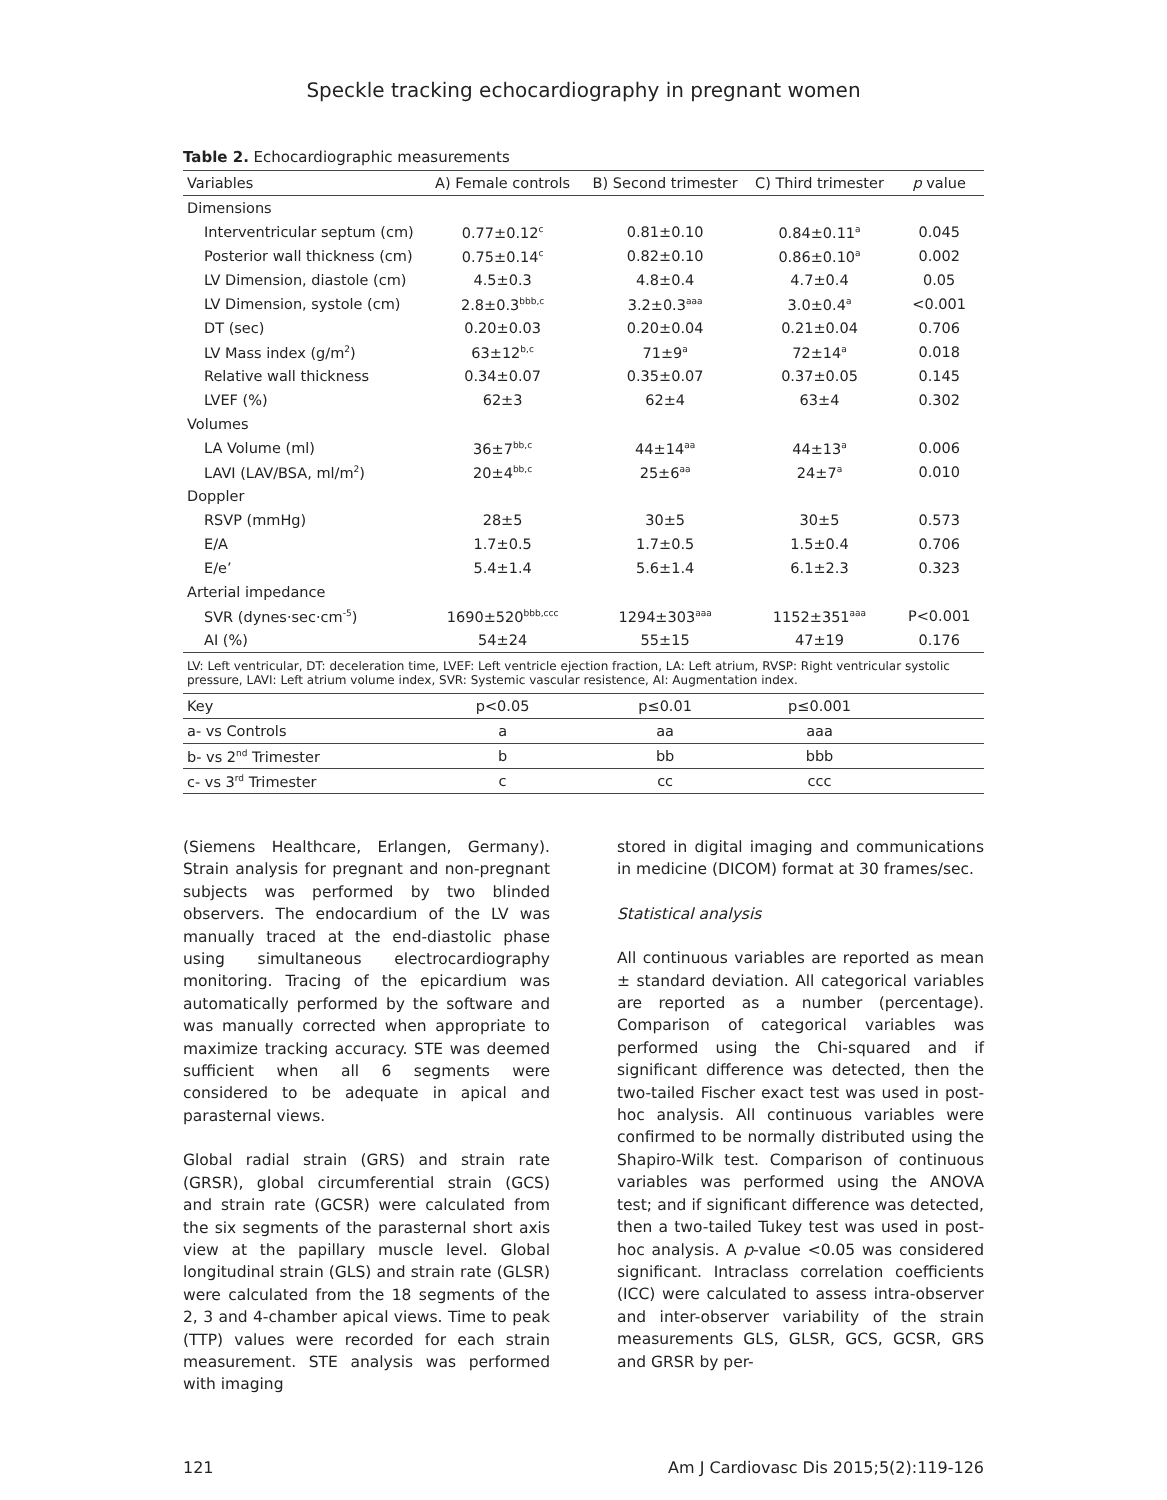Speckle tracking echocardiography in pregnant women
Table 2. Echocardiographic measurements
| Variables | A) Female controls | B) Second trimester | C) Third trimester | p value |
| --- | --- | --- | --- | --- |
| Dimensions | | | | |
| Interventricular septum (cm) | 0.77±0.12<sup>c</sup> | 0.81±0.10 | 0.84±0.11<sup>a</sup> | 0.045 |
| Posterior wall thickness (cm) | 0.75±0.14<sup>c</sup> | 0.82±0.10 | 0.86±0.10<sup>a</sup> | 0.002 |
| LV Dimension, diastole (cm) | 4.5±0.3 | 4.8±0.4 | 4.7±0.4 | 0.05 |
| LV Dimension, systole (cm) | 2.8±0.3<sup>bbb,c</sup> | 3.2±0.3<sup>aaa</sup> | 3.0±0.4<sup>a</sup> | <0.001 |
| DT (sec) | 0.20±0.03 | 0.20±0.04 | 0.21±0.04 | 0.706 |
| LV Mass index (g/m<sup>2</sup>) | 63±12<sup>b,c</sup> | 71±9<sup>a</sup> | 72±14<sup>a</sup> | 0.018 |
| Relative wall thickness | 0.34±0.07 | 0.35±0.07 | 0.37±0.05 | 0.145 |
| LVEF (%) | 62±3 | 62±4 | 63±4 | 0.302 |
| Volumes | | | | |
| LA Volume (ml) | 36±7<sup>bb,c</sup> | 44±14<sup>aa</sup> | 44±13<sup>a</sup> | 0.006 |
| LAVI (LAV/BSA, ml/m<sup>2</sup>) | 20±4<sup>bb,c</sup> | 25±6<sup>aa</sup> | 24±7<sup>a</sup> | 0.010 |
| Doppler | | | | |
| RSVP (mmHg) | 28±5 | 30±5 | 30±5 | 0.573 |
| E/A | 1.7±0.5 | 1.7±0.5 | 1.5±0.4 | 0.706 |
| E/e’ | 5.4±1.4 | 5.6±1.4 | 6.1±2.3 | 0.323 |
| Arterial impedance | | | | |
| SVR (dynes·sec·cm<sup>-5</sup>) | 1690±520<sup>bbb,ccc</sup> | 1294±303<sup>aaa</sup> | 1152±351<sup>aaa</sup> | P<0.001 |
| AI (%) | 54±24 | 55±15 | 47±19 | 0.176 |
| LV: Left ventricular, DT: deceleration time, LVEF: Left ventricle ejection fraction, LA: Left atrium, RVSP: Right ventricular systolic pressure, LAVI: Left atrium volume index, SVR: Systemic vascular resistence, AI: Augmentation index. | | | | |
| Key | p<0.05 | p≤0.01 | p≤0.001 | |
| a- vs Controls | a | aa | aaa | |
| b- vs 2<sup>nd</sup> Trimester | b | bb | bbb | |
| c- vs 3<sup>rd</sup> Trimester | c | cc | ccc | |
(Siemens Healthcare, Erlangen, Germany). Strain analysis for pregnant and non-pregnant subjects was performed by two blinded observers. The endocardium of the LV was manually traced at the end-diastolic phase using simultaneous electrocardiography monitoring. Tracing of the epicardium was automatically performed by the software and was manually corrected when appropriate to maximize tracking accuracy. STE was deemed sufficient when all 6 segments were considered to be adequate in apical and parasternal views.
Global radial strain (GRS) and strain rate (GRSR), global circumferential strain (GCS) and strain rate (GCSR) were calculated from the six segments of the parasternal short axis view at the papillary muscle level. Global longitudinal strain (GLS) and strain rate (GLSR) were calculated from the 18 segments of the 2, 3 and 4-chamber apical views. Time to peak (TTP) values were recorded for each strain measurement. STE analysis was performed with imaging
stored in digital imaging and communications in medicine (DICOM) format at 30 frames/sec.
Statistical analysis
All continuous variables are reported as mean ± standard deviation. All categorical variables are reported as a number (percentage). Comparison of categorical variables was performed using the Chi-squared and if significant difference was detected, then the two-tailed Fischer exact test was used in post-hoc analysis. All continuous variables were confirmed to be normally distributed using the Shapiro-Wilk test. Comparison of continuous variables was performed using the ANOVA test; and if significant difference was detected, then a two-tailed Tukey test was used in post-hoc analysis. A p-value <0.05 was considered significant. Intraclass correlation coefficients (ICC) were calculated to assess intra-observer and inter-observer variability of the strain measurements GLS, GLSR, GCS, GCSR, GRS and GRSR by per-
121 Am J Cardiovasc Dis 2015;5(2):119-126